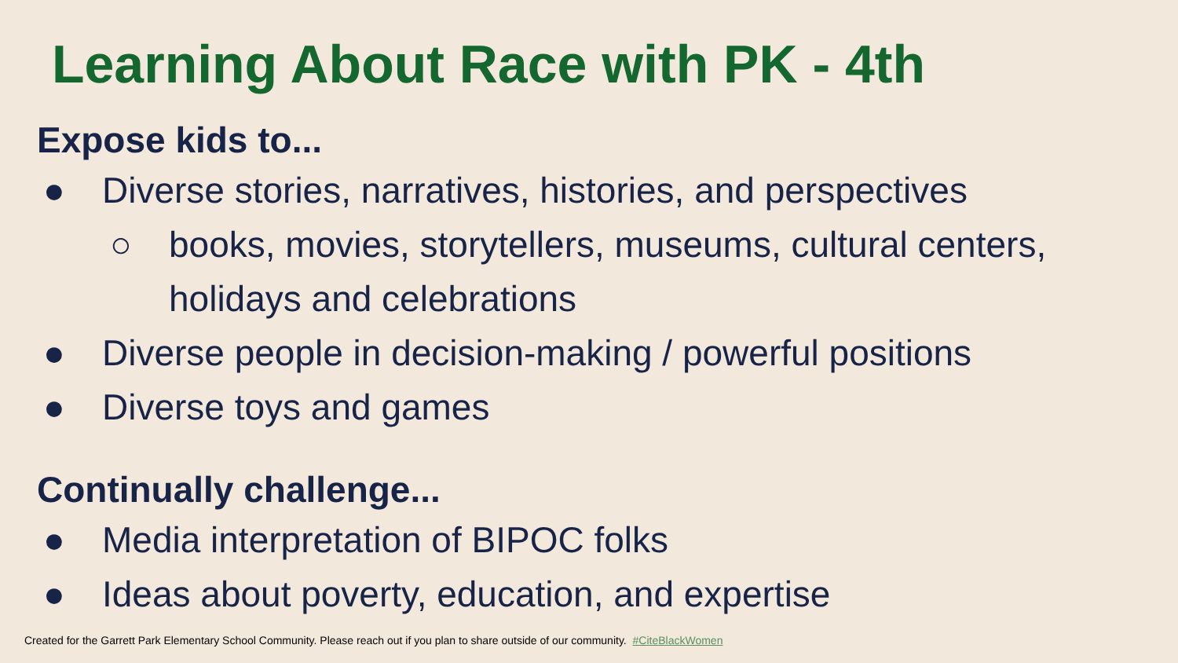Learning About Race with PK - 4th
Expose kids to...
● Diverse stories, narratives, histories, and perspectives
○ books, movies, storytellers, museums, cultural centers, holidays and celebrations
● Diverse people in decision-making / powerful positions
● Diverse toys and games
Continually challenge...
● Media interpretation of BIPOC folks
● Ideas about poverty, education, and expertise
Created for the Garrett Park Elementary School Community. Please reach out if you plan to share outside of our community. #CiteBlackWomen